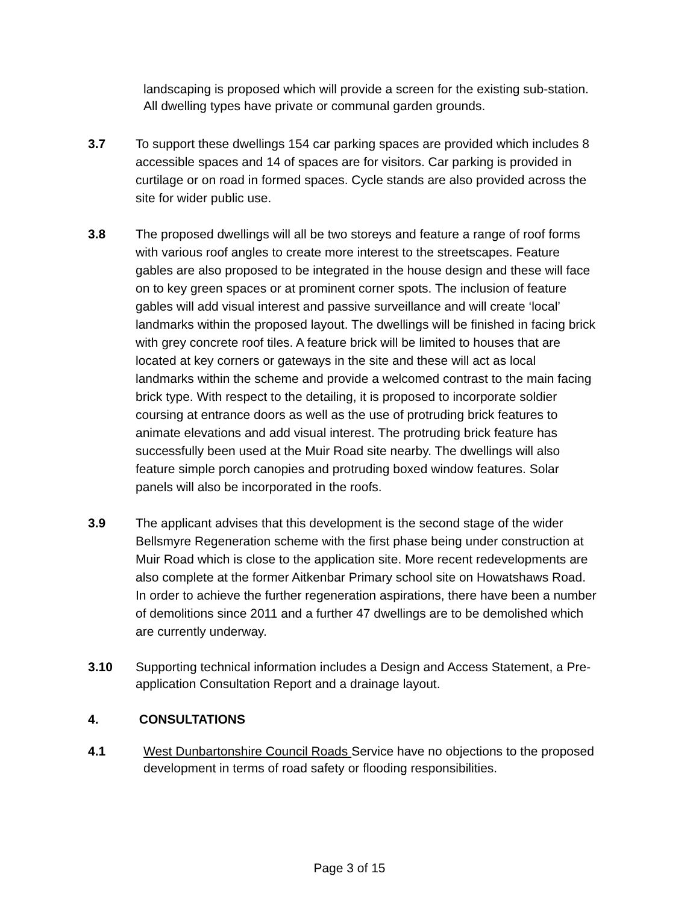landscaping is proposed which will provide a screen for the existing sub-station. All dwelling types have private or communal garden grounds.
3.7 To support these dwellings 154 car parking spaces are provided which includes 8 accessible spaces and 14 of spaces are for visitors. Car parking is provided in curtilage or on road in formed spaces. Cycle stands are also provided across the site for wider public use.
3.8 The proposed dwellings will all be two storeys and feature a range of roof forms with various roof angles to create more interest to the streetscapes. Feature gables are also proposed to be integrated in the house design and these will face on to key green spaces or at prominent corner spots. The inclusion of feature gables will add visual interest and passive surveillance and will create ‘local’ landmarks within the proposed layout. The dwellings will be finished in facing brick with grey concrete roof tiles. A feature brick will be limited to houses that are located at key corners or gateways in the site and these will act as local landmarks within the scheme and provide a welcomed contrast to the main facing brick type. With respect to the detailing, it is proposed to incorporate soldier coursing at entrance doors as well as the use of protruding brick features to animate elevations and add visual interest. The protruding brick feature has successfully been used at the Muir Road site nearby. The dwellings will also feature simple porch canopies and protruding boxed window features. Solar panels will also be incorporated in the roofs.
3.9 The applicant advises that this development is the second stage of the wider Bellsmyre Regeneration scheme with the first phase being under construction at Muir Road which is close to the application site. More recent redevelopments are also complete at the former Aitkenbar Primary school site on Howatshaws Road. In order to achieve the further regeneration aspirations, there have been a number of demolitions since 2011 and a further 47 dwellings are to be demolished which are currently underway.
3.10 Supporting technical information includes a Design and Access Statement, a Pre-application Consultation Report and a drainage layout.
4. CONSULTATIONS
4.1 West Dunbartonshire Council Roads Service have no objections to the proposed development in terms of road safety or flooding responsibilities.
Page 3 of 15